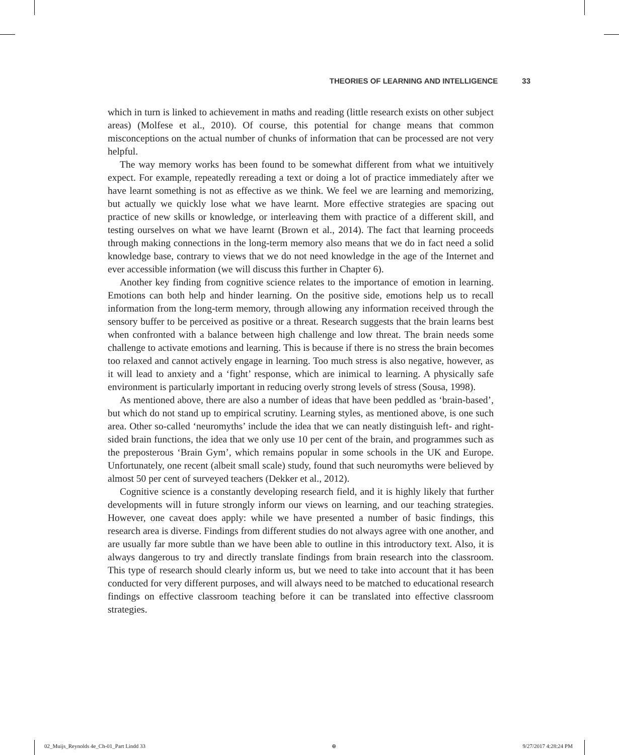THEORIES OF LEARNING AND INTELLIGENCE 33
which in turn is linked to achievement in maths and reading (little research exists on other subject areas) (Molfese et al., 2010). Of course, this potential for change means that common misconceptions on the actual number of chunks of information that can be processed are not very helpful.
The way memory works has been found to be somewhat different from what we intuitively expect. For example, repeatedly rereading a text or doing a lot of practice immediately after we have learnt something is not as effective as we think. We feel we are learning and memorizing, but actually we quickly lose what we have learnt. More effective strategies are spacing out practice of new skills or knowledge, or interleaving them with practice of a different skill, and testing ourselves on what we have learnt (Brown et al., 2014). The fact that learning proceeds through making connections in the long-term memory also means that we do in fact need a solid knowledge base, contrary to views that we do not need knowledge in the age of the Internet and ever accessible information (we will discuss this further in Chapter 6).
Another key finding from cognitive science relates to the importance of emotion in learning. Emotions can both help and hinder learning. On the positive side, emotions help us to recall information from the long-term memory, through allowing any information received through the sensory buffer to be perceived as positive or a threat. Research suggests that the brain learns best when confronted with a balance between high challenge and low threat. The brain needs some challenge to activate emotions and learning. This is because if there is no stress the brain becomes too relaxed and cannot actively engage in learning. Too much stress is also negative, however, as it will lead to anxiety and a ‘fight’ response, which are inimical to learning. A physically safe environment is particularly important in reducing overly strong levels of stress (Sousa, 1998).
As mentioned above, there are also a number of ideas that have been peddled as ‘brain-based’, but which do not stand up to empirical scrutiny. Learning styles, as mentioned above, is one such area. Other so-called ‘neuromyths’ include the idea that we can neatly distinguish left- and right-sided brain functions, the idea that we only use 10 per cent of the brain, and programmes such as the preposterous ‘Brain Gym’, which remains popular in some schools in the UK and Europe. Unfortunately, one recent (albeit small scale) study, found that such neuromyths were believed by almost 50 per cent of surveyed teachers (Dekker et al., 2012).
Cognitive science is a constantly developing research field, and it is highly likely that further developments will in future strongly inform our views on learning, and our teaching strategies. However, one caveat does apply: while we have presented a number of basic findings, this research area is diverse. Findings from different studies do not always agree with one another, and are usually far more subtle than we have been able to outline in this introductory text. Also, it is always dangerous to try and directly translate findings from brain research into the classroom. This type of research should clearly inform us, but we need to take into account that it has been conducted for very different purposes, and will always need to be matched to educational research findings on effective classroom teaching before it can be translated into effective classroom strategies.
02_Muijs_Reynolds 4e_Ch-01_Part I.indd 33 ⊕ 9/27/2017 4:28:24 PM